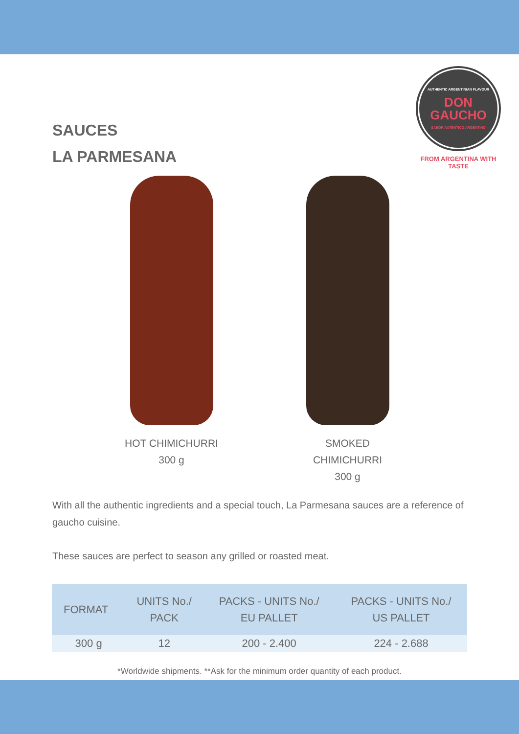SAUCES
LA PARMESANA
AUTHENTIC ARGENTINIAN FLAVOUR
DON
GAUCHO
SABOR AUTÉNTICO ARGENTINO
FROM ARGENTINA WITH TASTE
HOT CHIMICHURRI
300 g
SMOKED CHIMICHURRI
300 g
With all the authentic ingredients and a special touch, La Parmesana sauces are a reference of gaucho cuisine.
These sauces are perfect to season any grilled or roasted meat.
| FORMAT | UNITS No./ PACK | PACKS - UNITS No./ EU PALLET | PACKS - UNITS No./ US PALLET |
| --- | --- | --- | --- |
| 300 g | 12 | 200 - 2.400 | 224 - 2.688 |
*Worldwide shipments. **Ask for the minimum order quantity of each product.